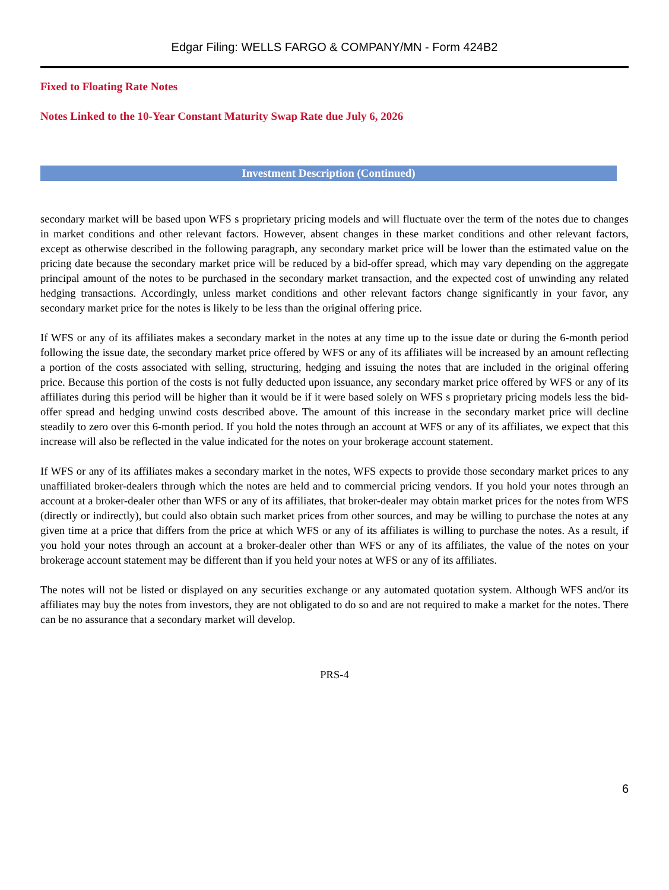Edgar Filing: WELLS FARGO & COMPANY/MN - Form 424B2
Fixed to Floating Rate Notes
Notes Linked to the 10-Year Constant Maturity Swap Rate due July 6, 2026
Investment Description (Continued)
secondary market will be based upon WFS s proprietary pricing models and will fluctuate over the term of the notes due to changes in market conditions and other relevant factors. However, absent changes in these market conditions and other relevant factors, except as otherwise described in the following paragraph, any secondary market price will be lower than the estimated value on the pricing date because the secondary market price will be reduced by a bid-offer spread, which may vary depending on the aggregate principal amount of the notes to be purchased in the secondary market transaction, and the expected cost of unwinding any related hedging transactions. Accordingly, unless market conditions and other relevant factors change significantly in your favor, any secondary market price for the notes is likely to be less than the original offering price.
If WFS or any of its affiliates makes a secondary market in the notes at any time up to the issue date or during the 6-month period following the issue date, the secondary market price offered by WFS or any of its affiliates will be increased by an amount reflecting a portion of the costs associated with selling, structuring, hedging and issuing the notes that are included in the original offering price. Because this portion of the costs is not fully deducted upon issuance, any secondary market price offered by WFS or any of its affiliates during this period will be higher than it would be if it were based solely on WFS s proprietary pricing models less the bid-offer spread and hedging unwind costs described above. The amount of this increase in the secondary market price will decline steadily to zero over this 6-month period. If you hold the notes through an account at WFS or any of its affiliates, we expect that this increase will also be reflected in the value indicated for the notes on your brokerage account statement.
If WFS or any of its affiliates makes a secondary market in the notes, WFS expects to provide those secondary market prices to any unaffiliated broker-dealers through which the notes are held and to commercial pricing vendors. If you hold your notes through an account at a broker-dealer other than WFS or any of its affiliates, that broker-dealer may obtain market prices for the notes from WFS (directly or indirectly), but could also obtain such market prices from other sources, and may be willing to purchase the notes at any given time at a price that differs from the price at which WFS or any of its affiliates is willing to purchase the notes. As a result, if you hold your notes through an account at a broker-dealer other than WFS or any of its affiliates, the value of the notes on your brokerage account statement may be different than if you held your notes at WFS or any of its affiliates.
The notes will not be listed or displayed on any securities exchange or any automated quotation system. Although WFS and/or its affiliates may buy the notes from investors, they are not obligated to do so and are not required to make a market for the notes. There can be no assurance that a secondary market will develop.
PRS-4
6